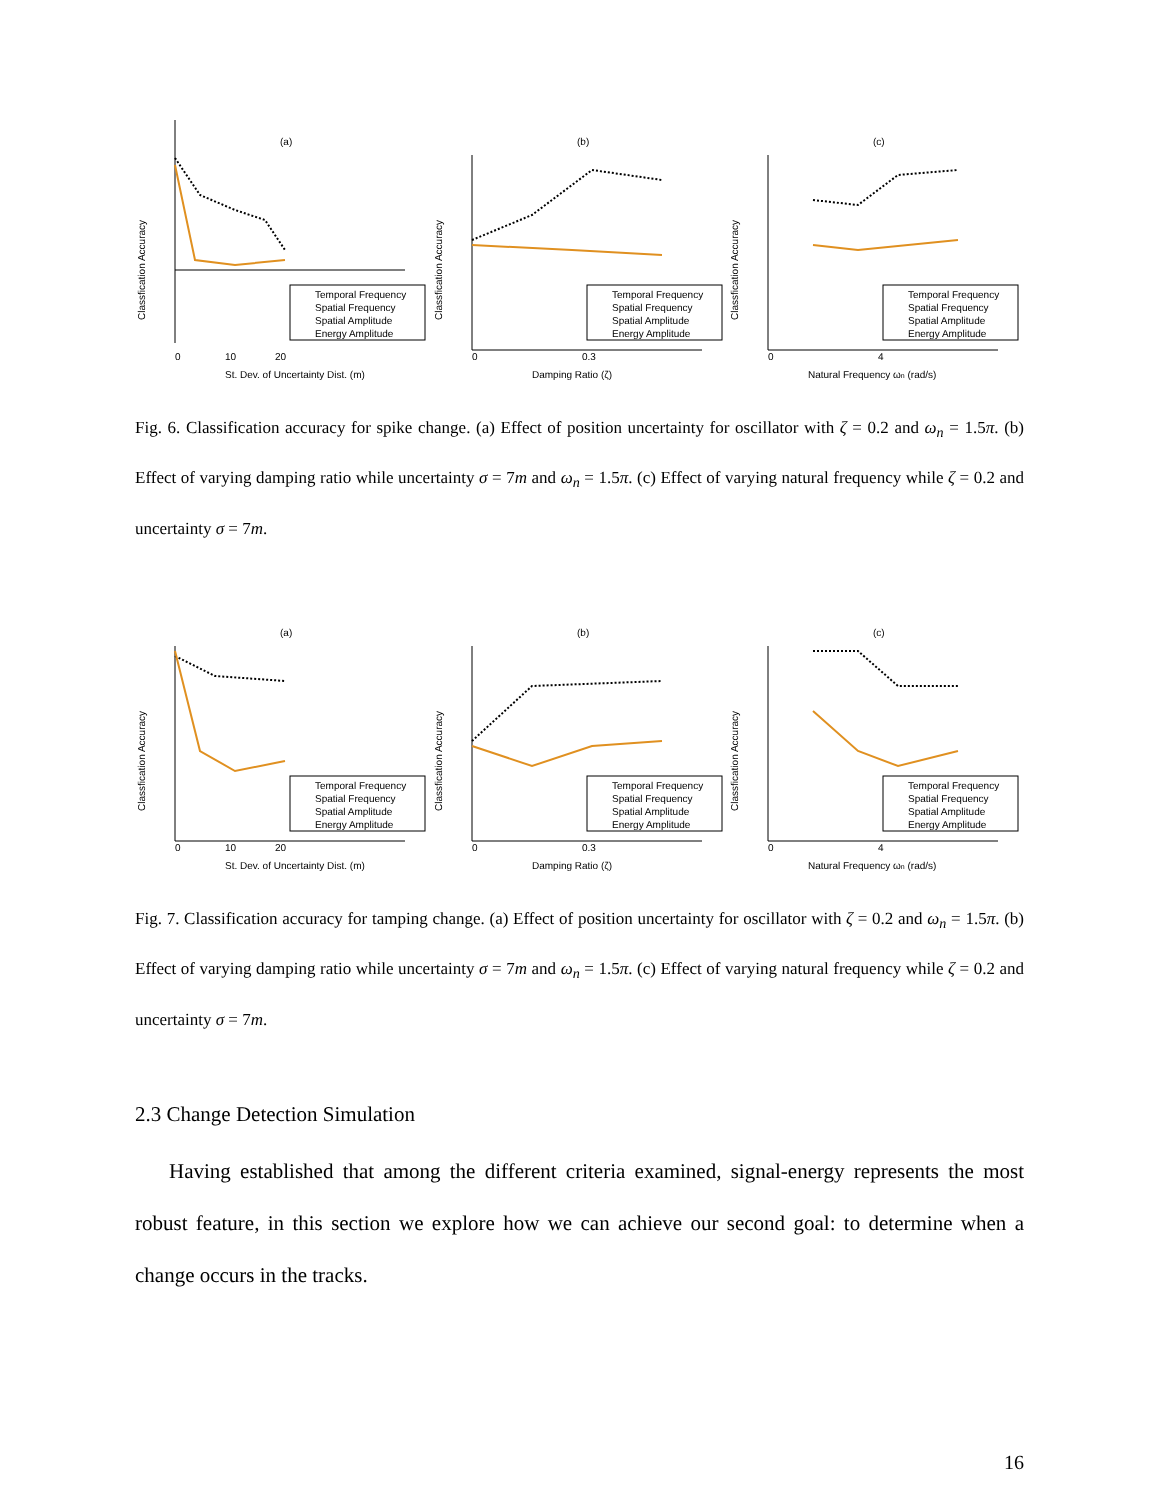(a)
Classfication Accuracy
0
10
20
St. Dev. of Uncertainty Dist. (m)
Temporal Frequency
Spatial Frequency
Spatial Amplitude
Energy Amplitude
(b)
Classfication Accuracy
0
0.3
Damping Ratio (ζ)
Temporal Frequency
Spatial Frequency
Spatial Amplitude
Energy Amplitude
(c)
Classfication Accuracy
0
4
Natural Frequency ωn (rad/s)
Temporal Frequency
Spatial Frequency
Spatial Amplitude
Energy Amplitude
Fig. 6. Classification accuracy for spike change. (a) Effect of position uncertainty for oscillator with ζ = 0.2 and ω<sub>n</sub> = 1.5π. (b) Effect of varying damping ratio while uncertainty σ = 7m and ω<sub>n</sub> = 1.5π. (c) Effect of varying natural frequency while ζ = 0.2 and uncertainty σ = 7m.
(a)
Classfication Accuracy
0
10
20
St. Dev. of Uncertainty Dist. (m)
Temporal Frequency
Spatial Frequency
Spatial Amplitude
Energy Amplitude
(b)
Classfication Accuracy
0
0.3
Damping Ratio (ζ)
Temporal Frequency
Spatial Frequency
Spatial Amplitude
Energy Amplitude
(c)
Classfication Accuracy
0
4
Natural Frequency ωn (rad/s)
Temporal Frequency
Spatial Frequency
Spatial Amplitude
Energy Amplitude
Fig. 7. Classification accuracy for tamping change. (a) Effect of position uncertainty for oscillator with ζ = 0.2 and ω<sub>n</sub> = 1.5π. (b) Effect of varying damping ratio while uncertainty σ = 7m and ω<sub>n</sub> = 1.5π. (c) Effect of varying natural frequency while ζ = 0.2 and uncertainty σ = 7m.
2.3 Change Detection Simulation
Having established that among the different criteria examined, signal-energy represents the most robust feature, in this section we explore how we can achieve our second goal: to determine when a change occurs in the tracks.
16